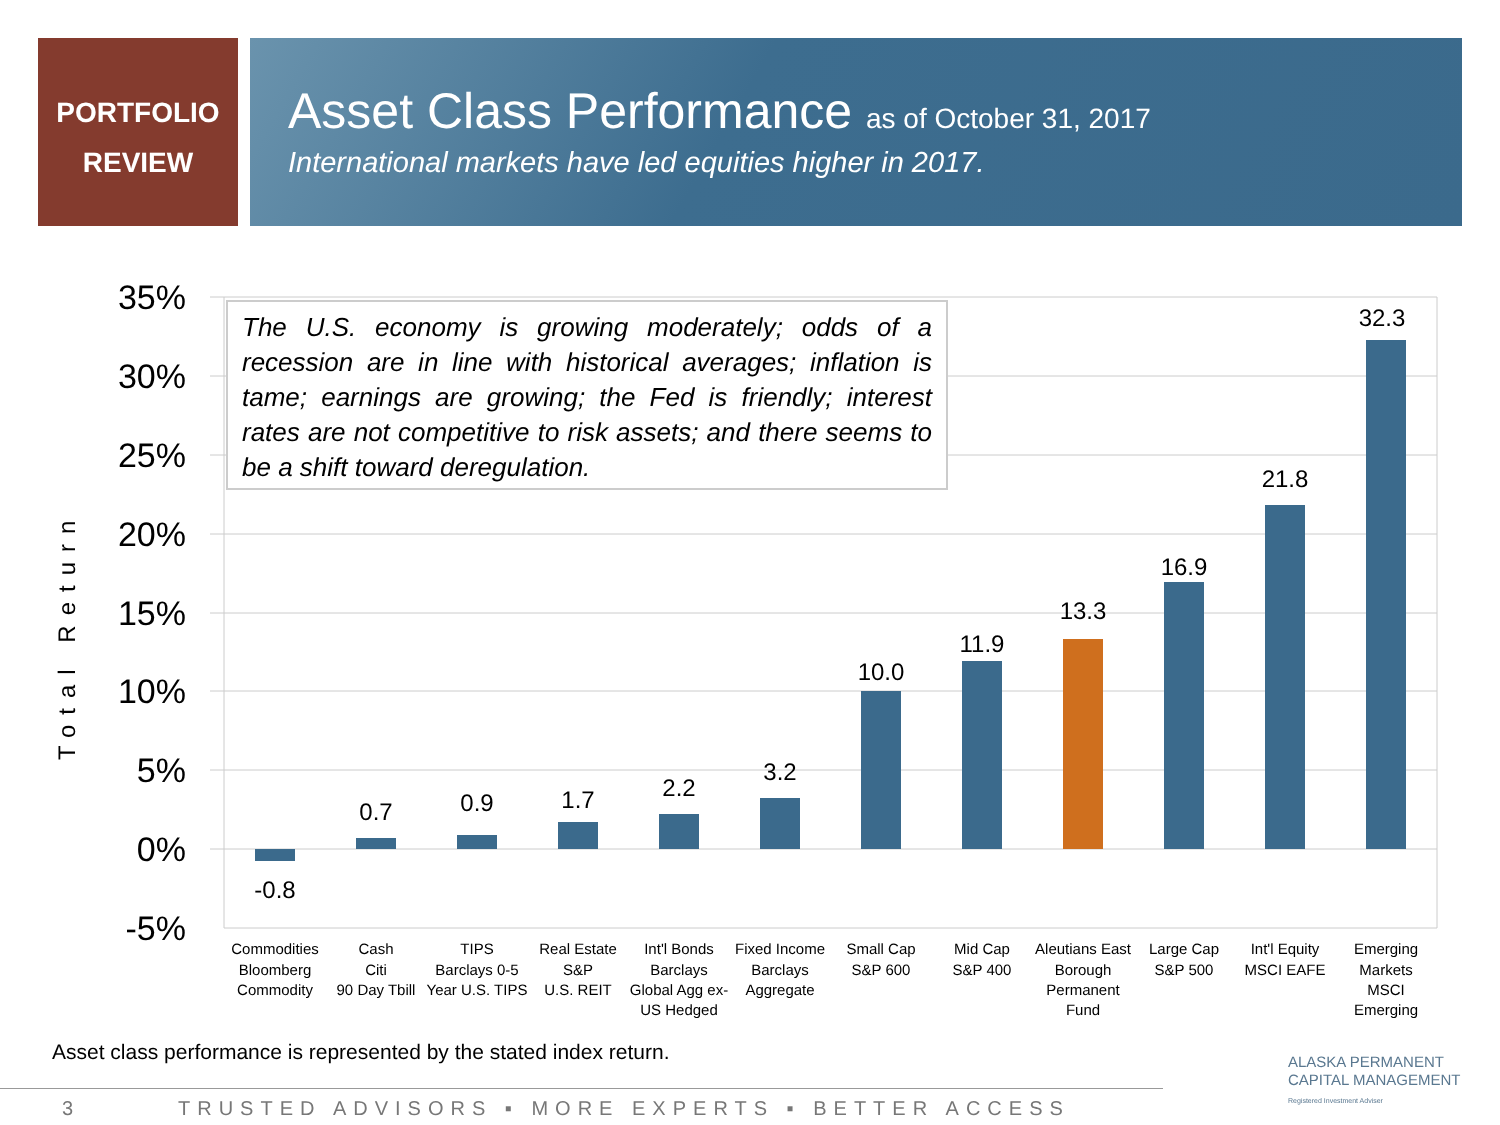PORTFOLIO
REVIEW
Asset Class Performance as of October 31, 2017
International markets have led equities higher in 2017.
35%
30%
25%
20%
15%
10%
5%
0%
-5%
Total Return
-0.8
0.7
0.9
1.7
2.2
3.2
10.0
11.9
13.3
16.9
21.8
32.3
Commodities
Bloomberg
Commodity
Cash
Citi
90 Day Tbill
TIPS
Barclays 0-5
Year U.S. TIPS
Real Estate
S&P
U.S. REIT
Int'l Bonds
Barclays
Global Agg ex-
US Hedged
Fixed Income
Barclays
Aggregate
Small Cap
S&P 600
Mid Cap
S&P 400
Aleutians East
Borough
Permanent
Fund
Large Cap
S&P 500
Int'l Equity
MSCI EAFE
Emerging
Markets
MSCI
Emerging
The U.S. economy is growing moderately; odds of a recession are in line with historical averages; inflation is tame; earnings are growing; the Fed is friendly; interest rates are not competitive to risk assets; and there seems to be a shift toward deregulation.
Asset class performance is represented by the stated index return.
3 TRUSTED ADVISORS ▪ MORE EXPERTS ▪ BETTER ACCESS
ALASKA PERMANENT
CAPITAL MANAGEMENT
Registered Investment Adviser